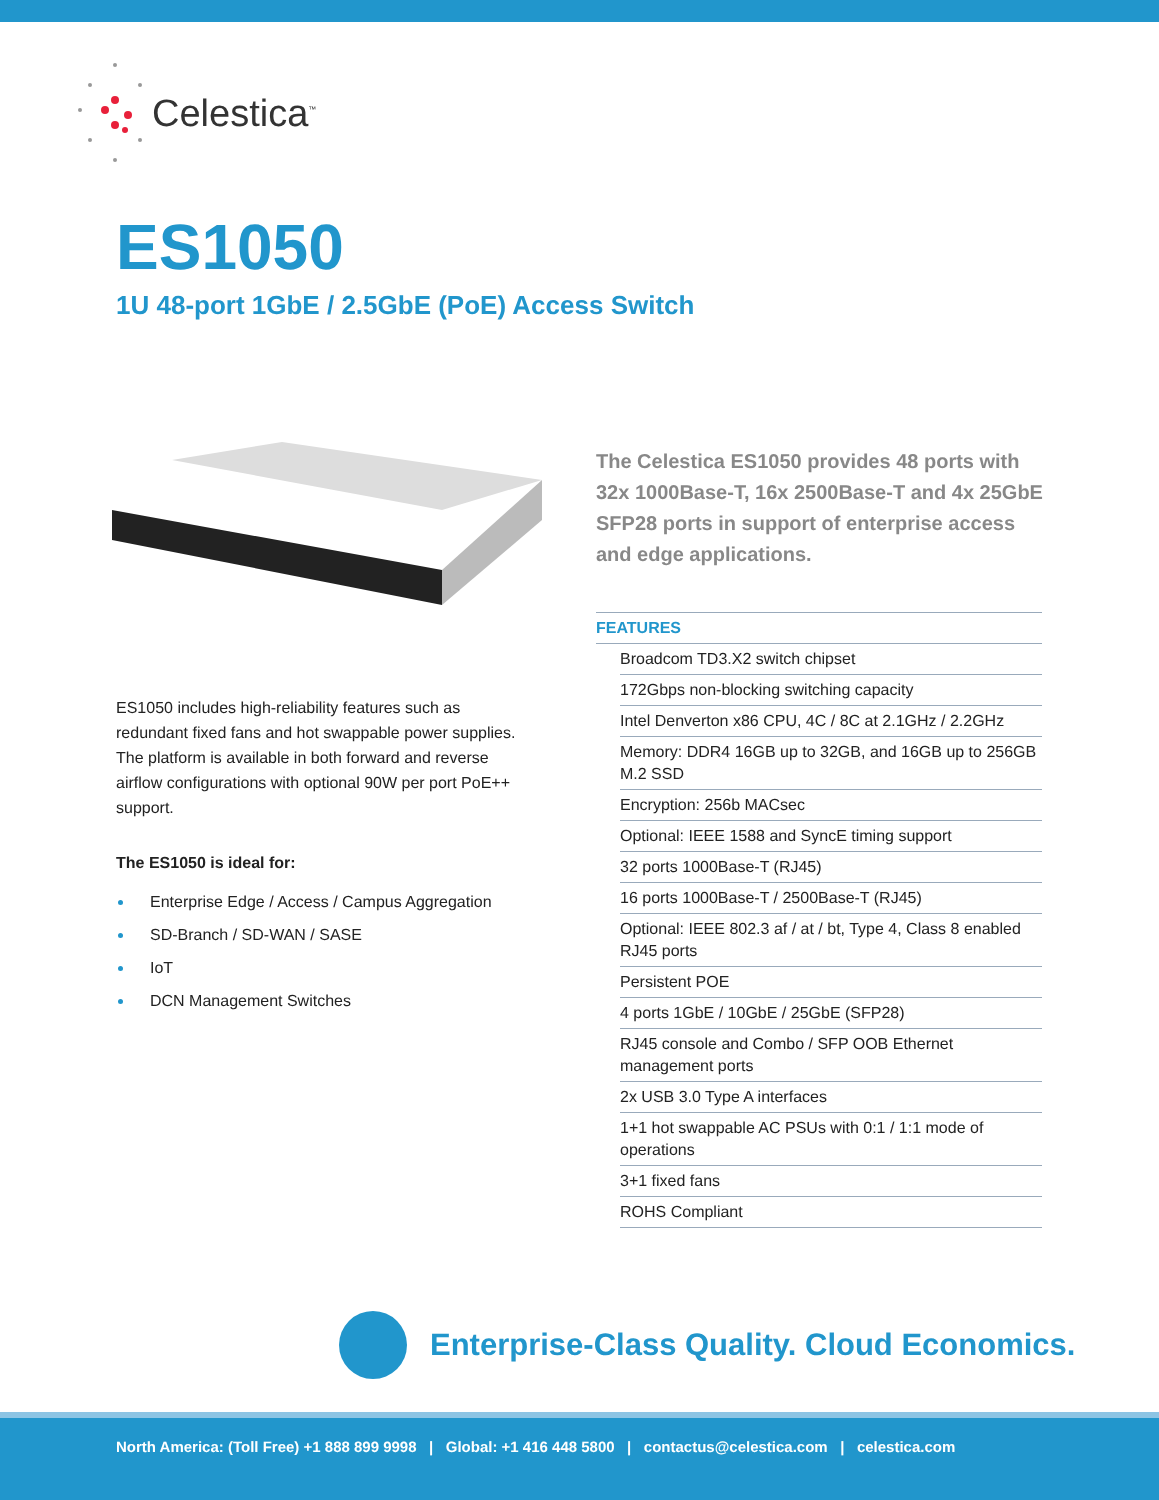Celestica<sup>™</sup>
ES1050
1U 48-port 1GbE / 2.5GbE (PoE) Access Switch
The Celestica ES1050 provides 48 ports with 32x 1000Base-T, 16x 2500Base-T and 4x 25GbE SFP28 ports in support of enterprise access and edge applications.
ES1050 includes high-reliability features such as redundant fixed fans and hot swappable power supplies. The platform is available in both forward and reverse airflow configurations with optional 90W per port PoE++ support.
The ES1050 is ideal for:
Enterprise Edge / Access / Campus Aggregation
SD-Branch / SD-WAN / SASE
IoT
DCN Management Switches
FEATURES
Broadcom TD3.X2 switch chipset
172Gbps non-blocking switching capacity
Intel Denverton x86 CPU, 4C / 8C at 2.1GHz / 2.2GHz
Memory: DDR4 16GB up to 32GB, and 16GB up to 256GB M.2 SSD
Encryption: 256b MACsec
Optional: IEEE 1588 and SyncE timing support
32 ports 1000Base-T (RJ45)
16 ports 1000Base-T / 2500Base-T (RJ45)
Optional: IEEE 802.3 af / at / bt, Type 4, Class 8 enabled RJ45 ports
Persistent POE
4 ports 1GbE / 10GbE / 25GbE (SFP28)
RJ45 console and Combo / SFP OOB Ethernet management ports
2x USB 3.0 Type A interfaces
1+1 hot swappable AC PSUs with 0:1 / 1:1 mode of operations
3+1 fixed fans
ROHS Compliant
Enterprise-Class Quality. Cloud Economics.
North America: (Toll Free) +1 888 899 9998 | Global: +1 416 448 5800 | contactus@celestica.com | celestica.com